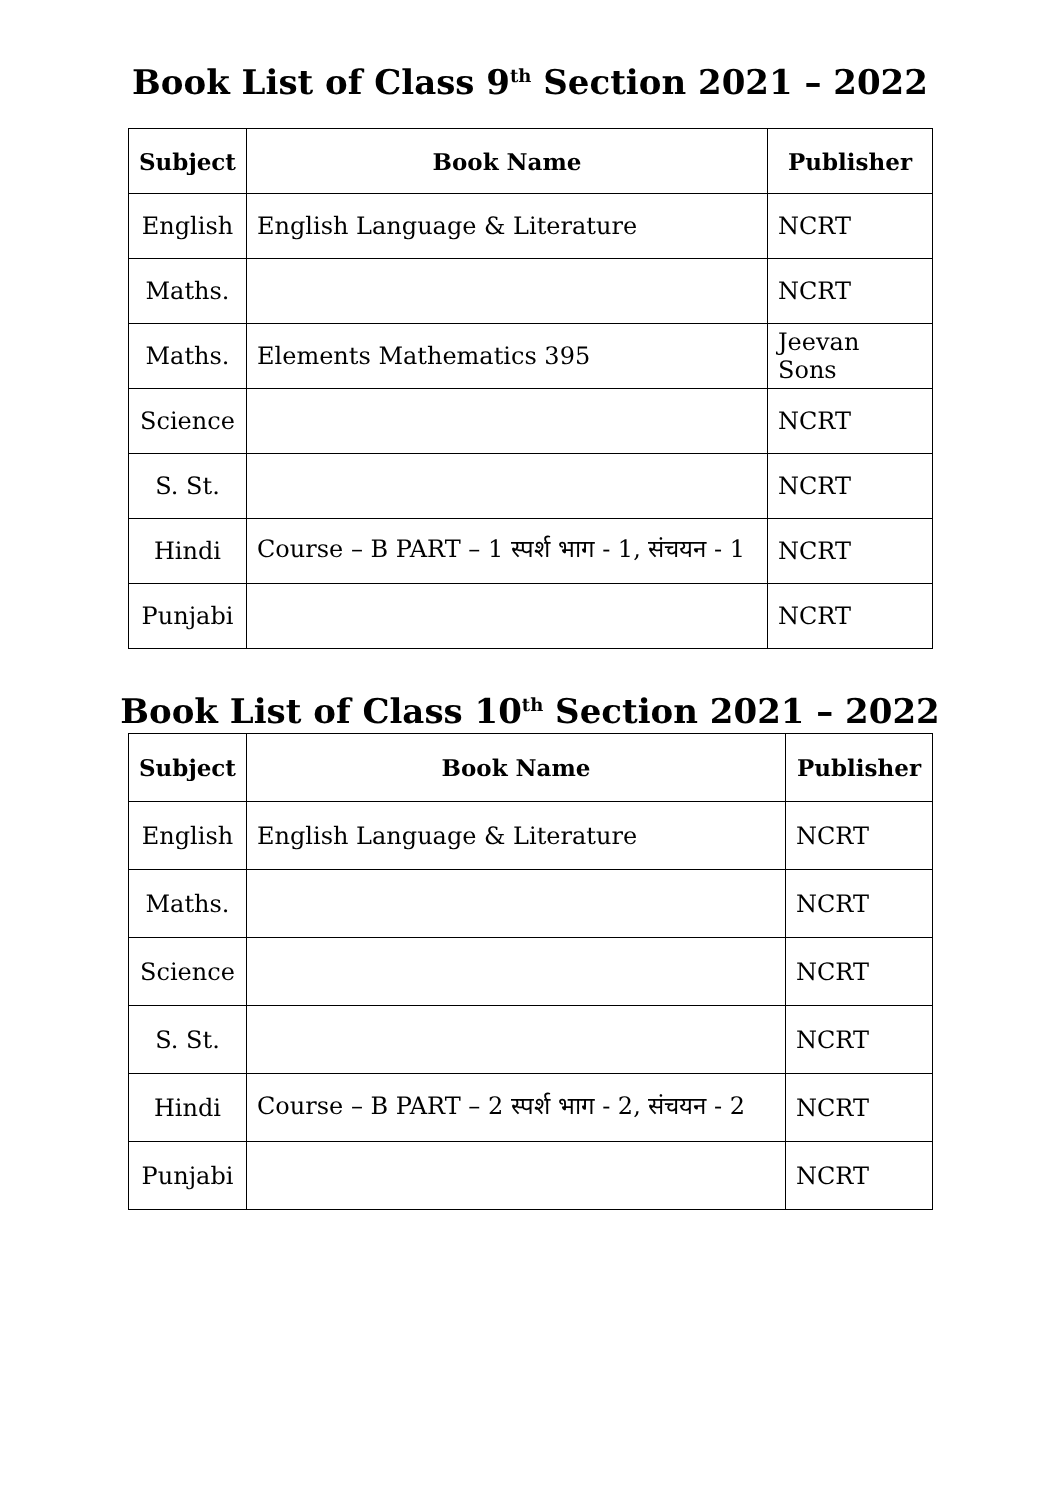Book List of Class 9<sup>th</sup> Section 2021 – 2022
| Subject | Book Name | Publisher |
| --- | --- | --- |
| English | English Language & Literature | NCRT |
| Maths. | | NCRT |
| Maths. | Elements Mathematics 395 | Jeevan Sons |
| Science | | NCRT |
| S. St. | | NCRT |
| Hindi | Course – B PART – 1 स्पर्श भाग - 1, संचयन - 1 | NCRT |
| Punjabi | | NCRT |
Book List of Class 10<sup>th</sup> Section 2021 – 2022
| Subject | Book Name | Publisher |
| --- | --- | --- |
| English | English Language & Literature | NCRT |
| Maths. | | NCRT |
| Science | | NCRT |
| S. St. | | NCRT |
| Hindi | Course – B PART – 2 स्पर्श भाग - 2, संचयन - 2 | NCRT |
| Punjabi | | NCRT |